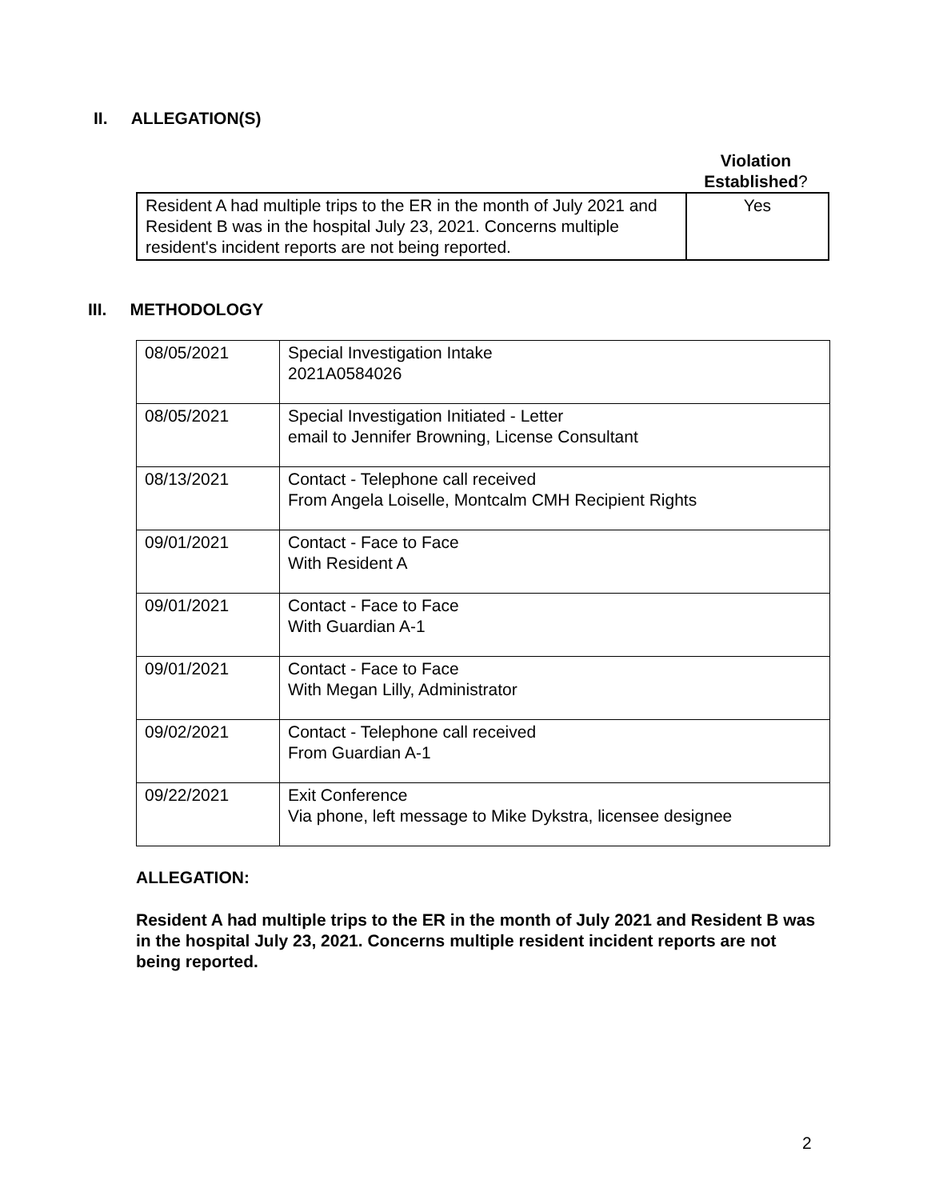II. ALLEGATION(S)
Violation
Established?
| Resident A had multiple trips to the ER in the month of July 2021 and Resident B was in the hospital July 23, 2021. Concerns multiple resident's incident reports are not being reported. | Yes |
III. METHODOLOGY
| 08/05/2021 | Special Investigation Intake 2021A0584026 |
| 08/05/2021 | Special Investigation Initiated - Letter email to Jennifer Browning, License Consultant |
| 08/13/2021 | Contact - Telephone call received From Angela Loiselle, Montcalm CMH Recipient Rights |
| 09/01/2021 | Contact - Face to Face With Resident A |
| 09/01/2021 | Contact - Face to Face With Guardian A-1 |
| 09/01/2021 | Contact - Face to Face With Megan Lilly, Administrator |
| 09/02/2021 | Contact - Telephone call received From Guardian A-1 |
| 09/22/2021 | Exit Conference Via phone, left message to Mike Dykstra, licensee designee |
ALLEGATION:
Resident A had multiple trips to the ER in the month of July 2021 and Resident B was in the hospital July 23, 2021. Concerns multiple resident incident reports are not being reported.
2